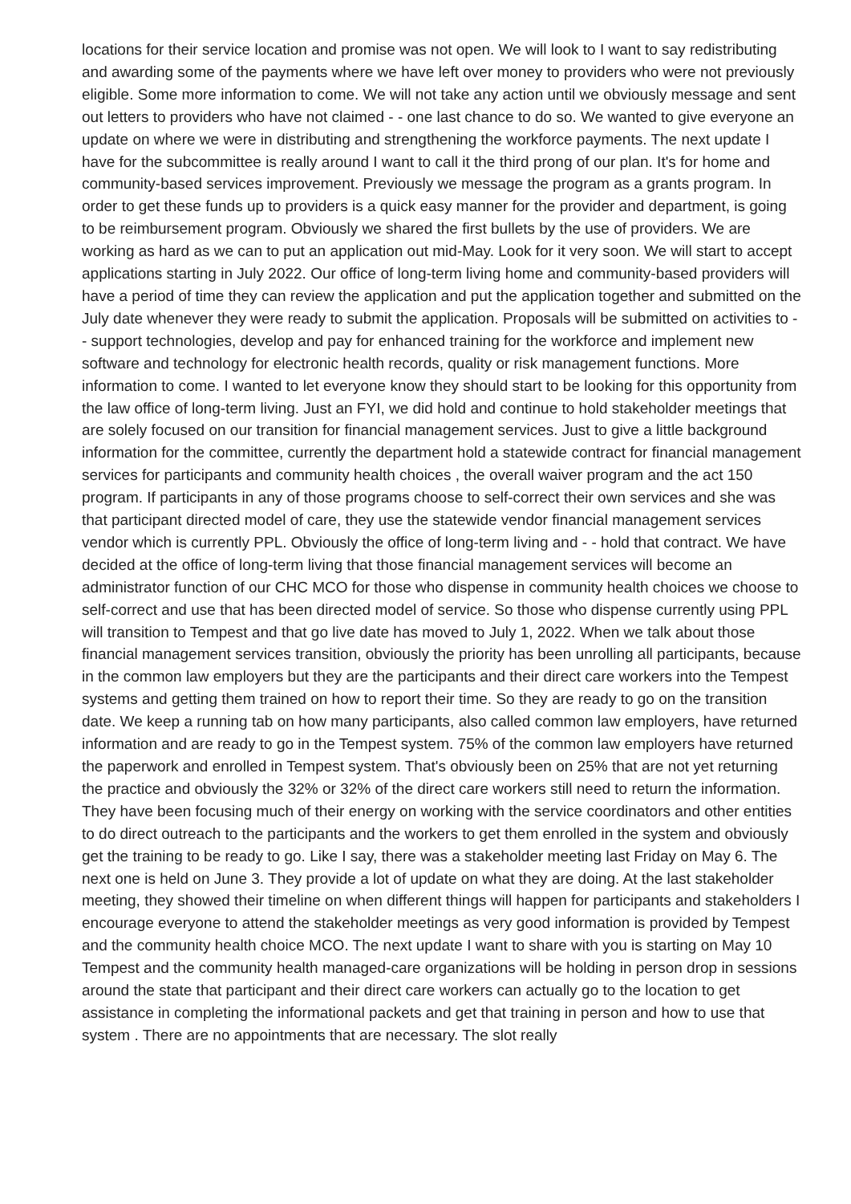locations for their service location and promise was not open. We will look to I want to say redistributing and awarding some of the payments where we have left over money to providers who were not previously eligible. Some more information to come. We will not take any action until we obviously message and sent out letters to providers who have not claimed - - one last chance to do so. We wanted to give everyone an update on where we were in distributing and strengthening the workforce payments. The next update I have for the subcommittee is really around I want to call it the third prong of our plan. It's for home and community-based services improvement. Previously we message the program as a grants program. In order to get these funds up to providers is a quick easy manner for the provider and department, is going to be reimbursement program. Obviously we shared the first bullets by the use of providers. We are working as hard as we can to put an application out mid-May. Look for it very soon. We will start to accept applications starting in July 2022. Our office of long-term living home and community-based providers will have a period of time they can review the application and put the application together and submitted on the July date whenever they were ready to submit the application. Proposals will be submitted on activities to - - support technologies, develop and pay for enhanced training for the workforce and implement new software and technology for electronic health records, quality or risk management functions. More information to come. I wanted to let everyone know they should start to be looking for this opportunity from the law office of long-term living. Just an FYI, we did hold and continue to hold stakeholder meetings that are solely focused on our transition for financial management services. Just to give a little background information for the committee, currently the department hold a statewide contract for financial management services for participants and community health choices , the overall waiver program and the act 150 program. If participants in any of those programs choose to self-correct their own services and she was that participant directed model of care, they use the statewide vendor financial management services vendor which is currently PPL. Obviously the office of long-term living and - - hold that contract. We have decided at the office of long-term living that those financial management services will become an administrator function of our CHC MCO for those who dispense in community health choices we choose to self-correct and use that has been directed model of service. So those who dispense currently using PPL will transition to Tempest and that go live date has moved to July 1, 2022. When we talk about those financial management services transition, obviously the priority has been unrolling all participants, because in the common law employers but they are the participants and their direct care workers into the Tempest systems and getting them trained on how to report their time. So they are ready to go on the transition date. We keep a running tab on how many participants, also called common law employers, have returned information and are ready to go in the Tempest system. 75% of the common law employers have returned the paperwork and enrolled in Tempest system. That's obviously been on 25% that are not yet returning the practice and obviously the 32% or 32% of the direct care workers still need to return the information. They have been focusing much of their energy on working with the service coordinators and other entities to do direct outreach to the participants and the workers to get them enrolled in the system and obviously get the training to be ready to go. Like I say, there was a stakeholder meeting last Friday on May 6. The next one is held on June 3. They provide a lot of update on what they are doing. At the last stakeholder meeting, they showed their timeline on when different things will happen for participants and stakeholders I encourage everyone to attend the stakeholder meetings as very good information is provided by Tempest and the community health choice MCO. The next update I want to share with you is starting on May 10 Tempest and the community health managed-care organizations will be holding in person drop in sessions around the state that participant and their direct care workers can actually go to the location to get assistance in completing the informational packets and get that training in person and how to use that system . There are no appointments that are necessary. The slot really